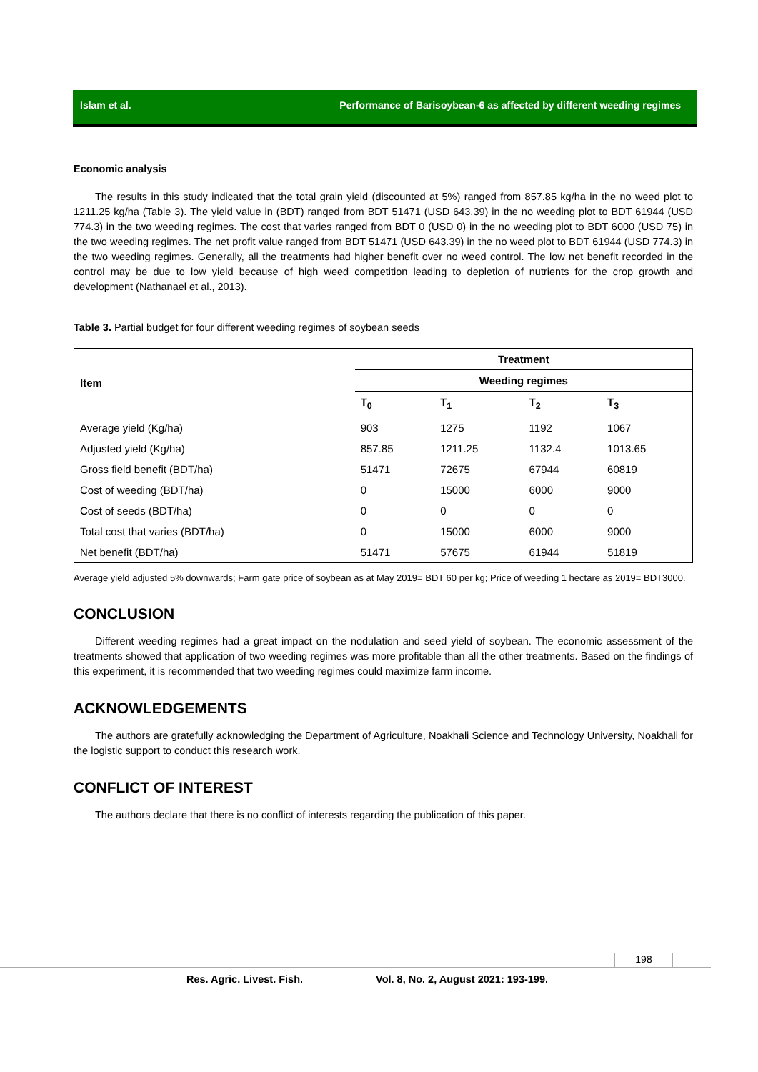Islam et al. Performance of Barisoybean-6 as affected by different weeding regimes
Economic analysis
The results in this study indicated that the total grain yield (discounted at 5%) ranged from 857.85 kg/ha in the no weed plot to 1211.25 kg/ha (Table 3). The yield value in (BDT) ranged from BDT 51471 (USD 643.39) in the no weeding plot to BDT 61944 (USD 774.3) in the two weeding regimes. The cost that varies ranged from BDT 0 (USD 0) in the no weeding plot to BDT 6000 (USD 75) in the two weeding regimes. The net profit value ranged from BDT 51471 (USD 643.39) in the no weed plot to BDT 61944 (USD 774.3) in the two weeding regimes. Generally, all the treatments had higher benefit over no weed control. The low net benefit recorded in the control may be due to low yield because of high weed competition leading to depletion of nutrients for the crop growth and development (Nathanael et al., 2013).
Table 3. Partial budget for four different weeding regimes of soybean seeds
| Item | Treatment | | | |
| --- | --- | --- | --- | --- |
| | Weeding regimes | | | |
| | T<sub>0</sub> | T<sub>1</sub> | T<sub>2</sub> | T<sub>3</sub> |
| Average yield (Kg/ha) | 903 | 1275 | 1192 | 1067 |
| Adjusted yield (Kg/ha) | 857.85 | 1211.25 | 1132.4 | 1013.65 |
| Gross field benefit (BDT/ha) | 51471 | 72675 | 67944 | 60819 |
| Cost of weeding (BDT/ha) | 0 | 15000 | 6000 | 9000 |
| Cost of seeds (BDT/ha) | 0 | 0 | 0 | 0 |
| Total cost that varies (BDT/ha) | 0 | 15000 | 6000 | 9000 |
| Net benefit (BDT/ha) | 51471 | 57675 | 61944 | 51819 |
Average yield adjusted 5% downwards; Farm gate price of soybean as at May 2019= BDT 60 per kg; Price of weeding 1 hectare as 2019= BDT3000.
CONCLUSION
Different weeding regimes had a great impact on the nodulation and seed yield of soybean. The economic assessment of the treatments showed that application of two weeding regimes was more profitable than all the other treatments. Based on the findings of this experiment, it is recommended that two weeding regimes could maximize farm income.
ACKNOWLEDGEMENTS
The authors are gratefully acknowledging the Department of Agriculture, Noakhali Science and Technology University, Noakhali for the logistic support to conduct this research work.
CONFLICT OF INTEREST
The authors declare that there is no conflict of interests regarding the publication of this paper.
198
Res. Agric. Livest. Fish. Vol. 8, No. 2, August 2021: 193-199.